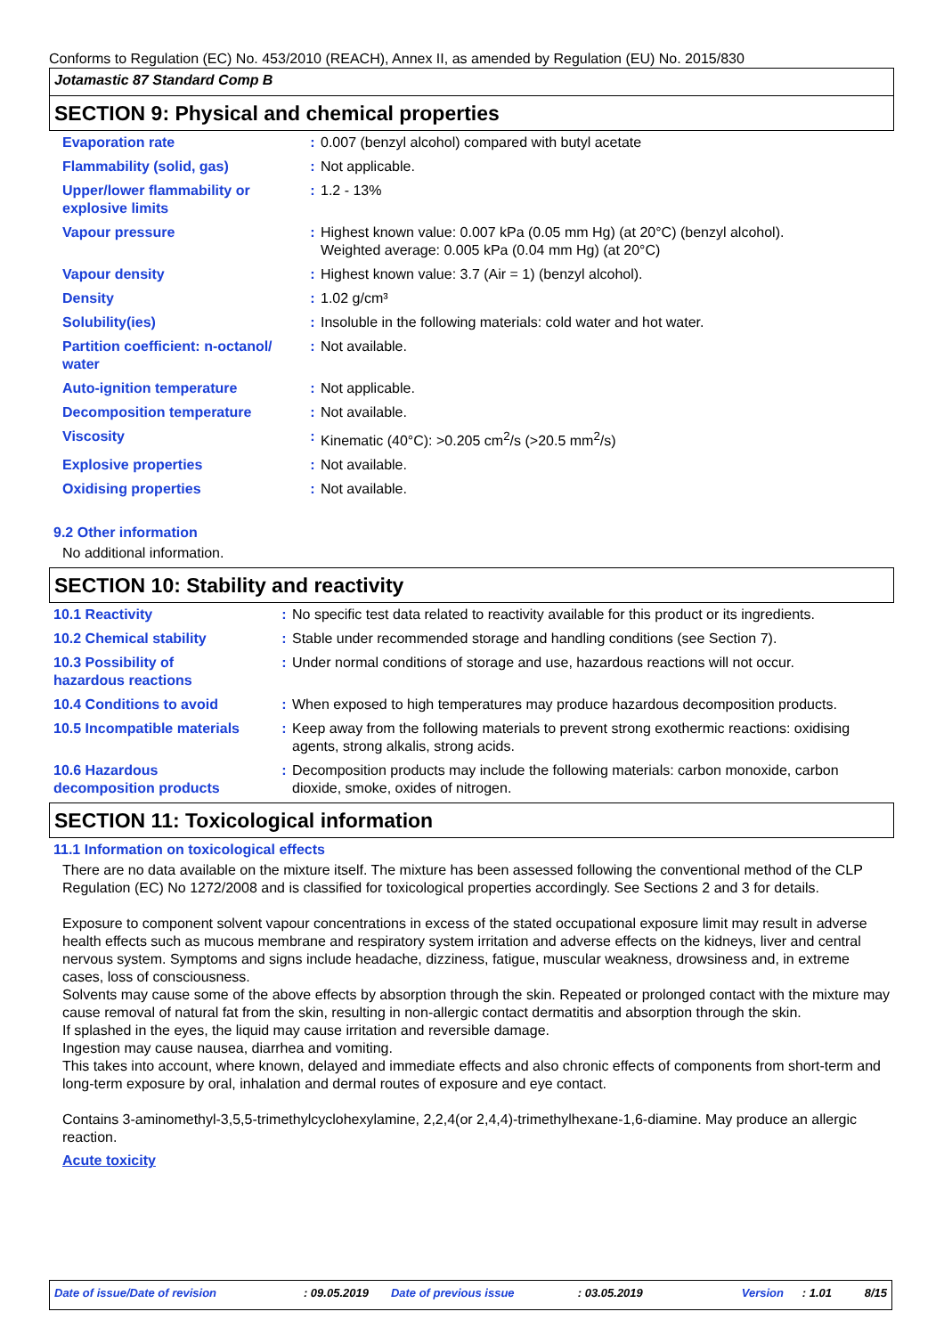Conforms to Regulation (EC) No. 453/2010 (REACH), Annex II, as amended by Regulation (EU) No. 2015/830
Jotamastic 87 Standard Comp B
SECTION 9: Physical and chemical properties
| Evaporation rate | : | 0.007 (benzyl alcohol) compared with butyl acetate |
| Flammability (solid, gas) | : | Not applicable. |
| Upper/lower flammability or explosive limits | : | 1.2 - 13% |
| Vapour pressure | : | Highest known value: 0.007 kPa (0.05 mm Hg) (at 20°C) (benzyl alcohol). Weighted average: 0.005 kPa (0.04 mm Hg) (at 20°C) |
| Vapour density | : | Highest known value: 3.7 (Air = 1) (benzyl alcohol). |
| Density | : | 1.02 g/cm³ |
| Solubility(ies) | : | Insoluble in the following materials: cold water and hot water. |
| Partition coefficient: n-octanol/ water | : | Not available. |
| Auto-ignition temperature | : | Not applicable. |
| Decomposition temperature | : | Not available. |
| Viscosity | : | Kinematic (40°C): >0.205 cm<sup>2</sup>/s (>20.5 mm<sup>2</sup>/s) |
| Explosive properties | : | Not available. |
| Oxidising properties | : | Not available. |
9.2 Other information
No additional information.
SECTION 10: Stability and reactivity
| 10.1 Reactivity | : | No specific test data related to reactivity available for this product or its ingredients. |
| 10.2 Chemical stability | : | Stable under recommended storage and handling conditions (see Section 7). |
| 10.3 Possibility of hazardous reactions | : | Under normal conditions of storage and use, hazardous reactions will not occur. |
| 10.4 Conditions to avoid | : | When exposed to high temperatures may produce hazardous decomposition products. |
| 10.5 Incompatible materials | : | Keep away from the following materials to prevent strong exothermic reactions: oxidising agents, strong alkalis, strong acids. |
| 10.6 Hazardous decomposition products | : | Decomposition products may include the following materials: carbon monoxide, carbon dioxide, smoke, oxides of nitrogen. |
SECTION 11: Toxicological information
11.1 Information on toxicological effects
There are no data available on the mixture itself. The mixture has been assessed following the conventional method of the CLP Regulation (EC) No 1272/2008 and is classified for toxicological properties accordingly. See Sections 2 and 3 for details.
Exposure to component solvent vapour concentrations in excess of the stated occupational exposure limit may result in adverse health effects such as mucous membrane and respiratory system irritation and adverse effects on the kidneys, liver and central nervous system. Symptoms and signs include headache, dizziness, fatigue, muscular weakness, drowsiness and, in extreme cases, loss of consciousness.
Solvents may cause some of the above effects by absorption through the skin. Repeated or prolonged contact with the mixture may cause removal of natural fat from the skin, resulting in non-allergic contact dermatitis and absorption through the skin.
If splashed in the eyes, the liquid may cause irritation and reversible damage.
Ingestion may cause nausea, diarrhea and vomiting.
This takes into account, where known, delayed and immediate effects and also chronic effects of components from short-term and long-term exposure by oral, inhalation and dermal routes of exposure and eye contact.
Contains 3-aminomethyl-3,5,5-trimethylcyclohexylamine, 2,2,4(or 2,4,4)-trimethylhexane-1,6-diamine. May produce an allergic reaction.
Acute toxicity
Date of issue/Date of revision: 09.05.2019 Date of previous issue: 03.05.2019 Version: 1.01 8/15